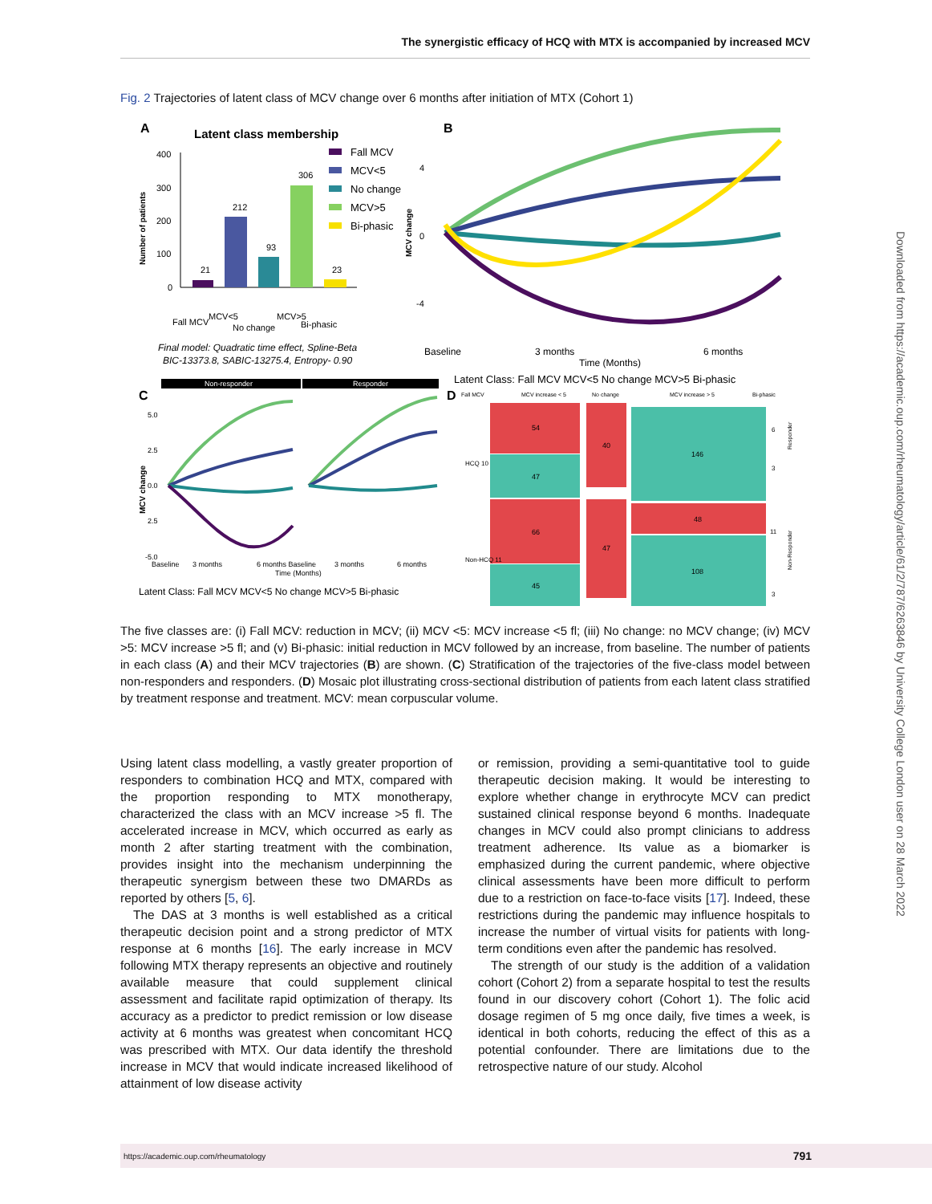The synergistic efficacy of HCQ with MTX is accompanied by increased MCV
Fig. 2 Trajectories of latent class of MCV change over 6 months after initiation of MTX (Cohort 1)
A
Latent class membership
400
300
200
100
0
21
212
93
306
23
Fall MCV
MCV<5
No change
MCV>5
Bi-phasic
Fall MCV
MCV<5
No change
MCV>5
Bi-phasic
Final model: Quadratic time effect, Spline-Beta
BIC-13373.8, SABIC-13275.4, Entropy- 0.90
B
4
0
-4
Baseline
3 months
6 months
Time (Months)
Latent Class: Fall MCV MCV<5 No change MCV>5 Bi-phasic
C
Non-responder
Responder
5.0
2.5
0.0
2.5
-5.0
Baseline
3 months
6 months Baseline
3 months
6 months
Time (Months)
Latent Class: Fall MCV MCV<5 No change MCV>5 Bi-phasic
D
54
47
66
45
40
47
146
48
108
HCQ 10
Non-HCQ 11
Fall MCV
MCV increase < 5
No change
MCV increase > 5
Bi-phasic
6
3
11
3
Responder
Non-Responder
MCV change
Number of patients
MCV change
The five classes are: (i) Fall MCV: reduction in MCV; (ii) MCV <5: MCV increase <5 fl; (iii) No change: no MCV change; (iv) MCV >5: MCV increase >5 fl; and (v) Bi-phasic: initial reduction in MCV followed by an increase, from baseline. The number of patients in each class (A) and their MCV trajectories (B) are shown. (C) Stratification of the trajectories of the five-class model between non-responders and responders. (D) Mosaic plot illustrating cross-sectional distribution of patients from each latent class stratified by treatment response and treatment. MCV: mean corpuscular volume.
Using latent class modelling, a vastly greater proportion of responders to combination HCQ and MTX, compared with the proportion responding to MTX monotherapy, characterized the class with an MCV increase >5 fl. The accelerated increase in MCV, which occurred as early as month 2 after starting treatment with the combination, provides insight into the mechanism underpinning the therapeutic synergism between these two DMARDs as reported by others [5, 6].
The DAS at 3 months is well established as a critical therapeutic decision point and a strong predictor of MTX response at 6 months [16]. The early increase in MCV following MTX therapy represents an objective and routinely available measure that could supplement clinical assessment and facilitate rapid optimization of therapy. Its accuracy as a predictor to predict remission or low disease activity at 6 months was greatest when concomitant HCQ was prescribed with MTX. Our data identify the threshold increase in MCV that would indicate increased likelihood of attainment of low disease activity
or remission, providing a semi-quantitative tool to guide therapeutic decision making. It would be interesting to explore whether change in erythrocyte MCV can predict sustained clinical response beyond 6 months. Inadequate changes in MCV could also prompt clinicians to address treatment adherence. Its value as a biomarker is emphasized during the current pandemic, where objective clinical assessments have been more difficult to perform due to a restriction on face-to-face visits [17]. Indeed, these restrictions during the pandemic may influence hospitals to increase the number of virtual visits for patients with long-term conditions even after the pandemic has resolved.
The strength of our study is the addition of a validation cohort (Cohort 2) from a separate hospital to test the results found in our discovery cohort (Cohort 1). The folic acid dosage regimen of 5 mg once daily, five times a week, is identical in both cohorts, reducing the effect of this as a potential confounder. There are limitations due to the retrospective nature of our study. Alcohol
Downloaded from https://academic.oup.com/rheumatology/article/61/2/787/6263846 by University College London user on 28 March 2022
https://academic.oup.com/rheumatology 791